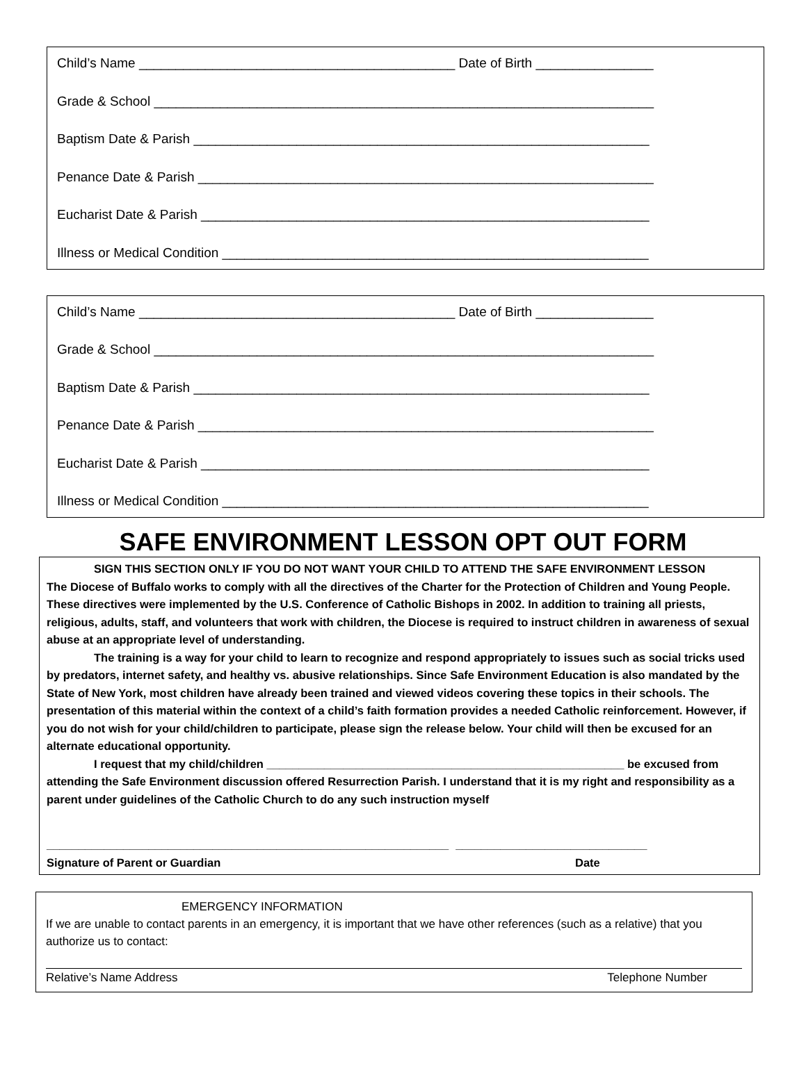Child’s Name ___________________________________________ Date of Birth ________________
Grade & School ____________________________________________________________________
Baptism Date & Parish ______________________________________________________________
Penance Date & Parish ______________________________________________________________
Eucharist Date & Parish _____________________________________________________________
Illness or Medical Condition __________________________________________________________
Child’s Name ___________________________________________ Date of Birth ________________
Grade & School ____________________________________________________________________
Baptism Date & Parish ______________________________________________________________
Penance Date & Parish ______________________________________________________________
Eucharist Date & Parish _____________________________________________________________
Illness or Medical Condition __________________________________________________________
SAFE ENVIRONMENT LESSON OPT OUT FORM
SIGN THIS SECTION ONLY IF YOU DO NOT WANT YOUR CHILD TO ATTEND THE SAFE ENVIRONMENT LESSON
The Diocese of Buffalo works to comply with all the directives of the Charter for the Protection of Children and Young People. These directives were implemented by the U.S. Conference of Catholic Bishops in 2002. In addition to training all priests, religious, adults, staff, and volunteers that work with children, the Diocese is required to instruct children in awareness of sexual abuse at an appropriate level of understanding.
The training is a way for your child to learn to recognize and respond appropriately to issues such as social tricks used by predators, internet safety, and healthy vs. abusive relationships. Since Safe Environment Education is also mandated by the State of New York, most children have already been trained and viewed videos covering these topics in their schools. The presentation of this material within the context of a child’s faith formation provides a needed Catholic reinforcement. However, if you do not wish for your child/children to participate, please sign the release below. Your child will then be excused for an alternate educational opportunity.
I request that my child/children ________________________________________________________ be excused from attending the Safe Environment discussion offered Resurrection Parish. I understand that it is my right and responsibility as a parent under guidelines of the Catholic Church to do any such instruction myself
_______________________________________________________________ ______________________________
Signature of Parent or Guardian Date
EMERGENCY INFORMATION
If we are unable to contact parents in an emergency, it is important that we have other references (such as a relative) that you authorize us to contact:
Relative’s Name Address Telephone Number